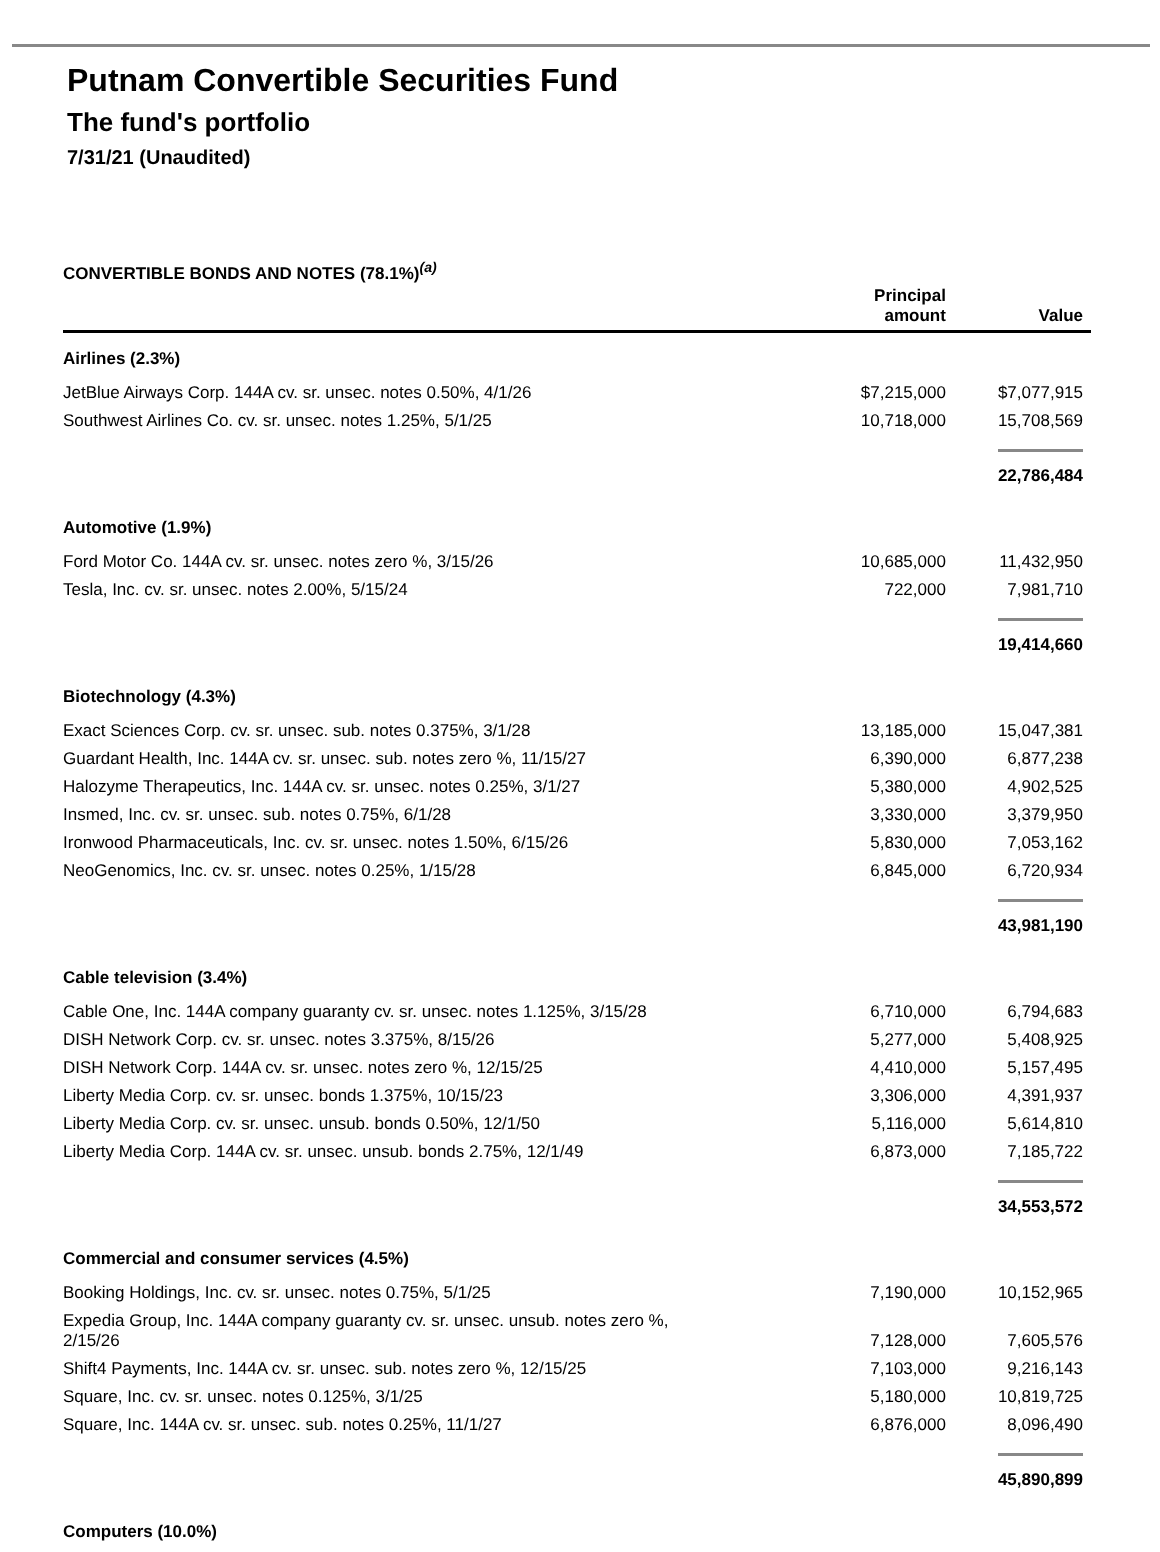Putnam Convertible Securities Fund
The fund's portfolio
7/31/21 (Unaudited)
CONVERTIBLE BONDS AND NOTES (78.1%)<sup>(a)</sup>
| | Principal amount | Value |
| --- | --- | --- |
| Airlines (2.3%) | | |
| JetBlue Airways Corp. 144A cv. sr. unsec. notes 0.50%, 4/1/26 | $7,215,000 | $7,077,915 |
| Southwest Airlines Co. cv. sr. unsec. notes 1.25%, 5/1/25 | 10,718,000 | 15,708,569 |
| | | 22,786,484 |
| Automotive (1.9%) | | |
| Ford Motor Co. 144A cv. sr. unsec. notes zero %, 3/15/26 | 10,685,000 | 11,432,950 |
| Tesla, Inc. cv. sr. unsec. notes 2.00%, 5/15/24 | 722,000 | 7,981,710 |
| | | 19,414,660 |
| Biotechnology (4.3%) | | |
| Exact Sciences Corp. cv. sr. unsec. sub. notes 0.375%, 3/1/28 | 13,185,000 | 15,047,381 |
| Guardant Health, Inc. 144A cv. sr. unsec. sub. notes zero %, 11/15/27 | 6,390,000 | 6,877,238 |
| Halozyme Therapeutics, Inc. 144A cv. sr. unsec. notes 0.25%, 3/1/27 | 5,380,000 | 4,902,525 |
| Insmed, Inc. cv. sr. unsec. sub. notes 0.75%, 6/1/28 | 3,330,000 | 3,379,950 |
| Ironwood Pharmaceuticals, Inc. cv. sr. unsec. notes 1.50%, 6/15/26 | 5,830,000 | 7,053,162 |
| NeoGenomics, Inc. cv. sr. unsec. notes 0.25%, 1/15/28 | 6,845,000 | 6,720,934 |
| | | 43,981,190 |
| Cable television (3.4%) | | |
| Cable One, Inc. 144A company guaranty cv. sr. unsec. notes 1.125%, 3/15/28 | 6,710,000 | 6,794,683 |
| DISH Network Corp. cv. sr. unsec. notes 3.375%, 8/15/26 | 5,277,000 | 5,408,925 |
| DISH Network Corp. 144A cv. sr. unsec. notes zero %, 12/15/25 | 4,410,000 | 5,157,495 |
| Liberty Media Corp. cv. sr. unsec. bonds 1.375%, 10/15/23 | 3,306,000 | 4,391,937 |
| Liberty Media Corp. cv. sr. unsec. unsub. bonds 0.50%, 12/1/50 | 5,116,000 | 5,614,810 |
| Liberty Media Corp. 144A cv. sr. unsec. unsub. bonds 2.75%, 12/1/49 | 6,873,000 | 7,185,722 |
| | | 34,553,572 |
| Commercial and consumer services (4.5%) | | |
| Booking Holdings, Inc. cv. sr. unsec. notes 0.75%, 5/1/25 | 7,190,000 | 10,152,965 |
| Expedia Group, Inc. 144A company guaranty cv. sr. unsec. unsub. notes zero %, 2/15/26 | 7,128,000 | 7,605,576 |
| Shift4 Payments, Inc. 144A cv. sr. unsec. sub. notes zero %, 12/15/25 | 7,103,000 | 9,216,143 |
| Square, Inc. cv. sr. unsec. notes 0.125%, 3/1/25 | 5,180,000 | 10,819,725 |
| Square, Inc. 144A cv. sr. unsec. sub. notes 0.25%, 11/1/27 | 6,876,000 | 8,096,490 |
| | | 45,890,899 |
| Computers (10.0%) | | |